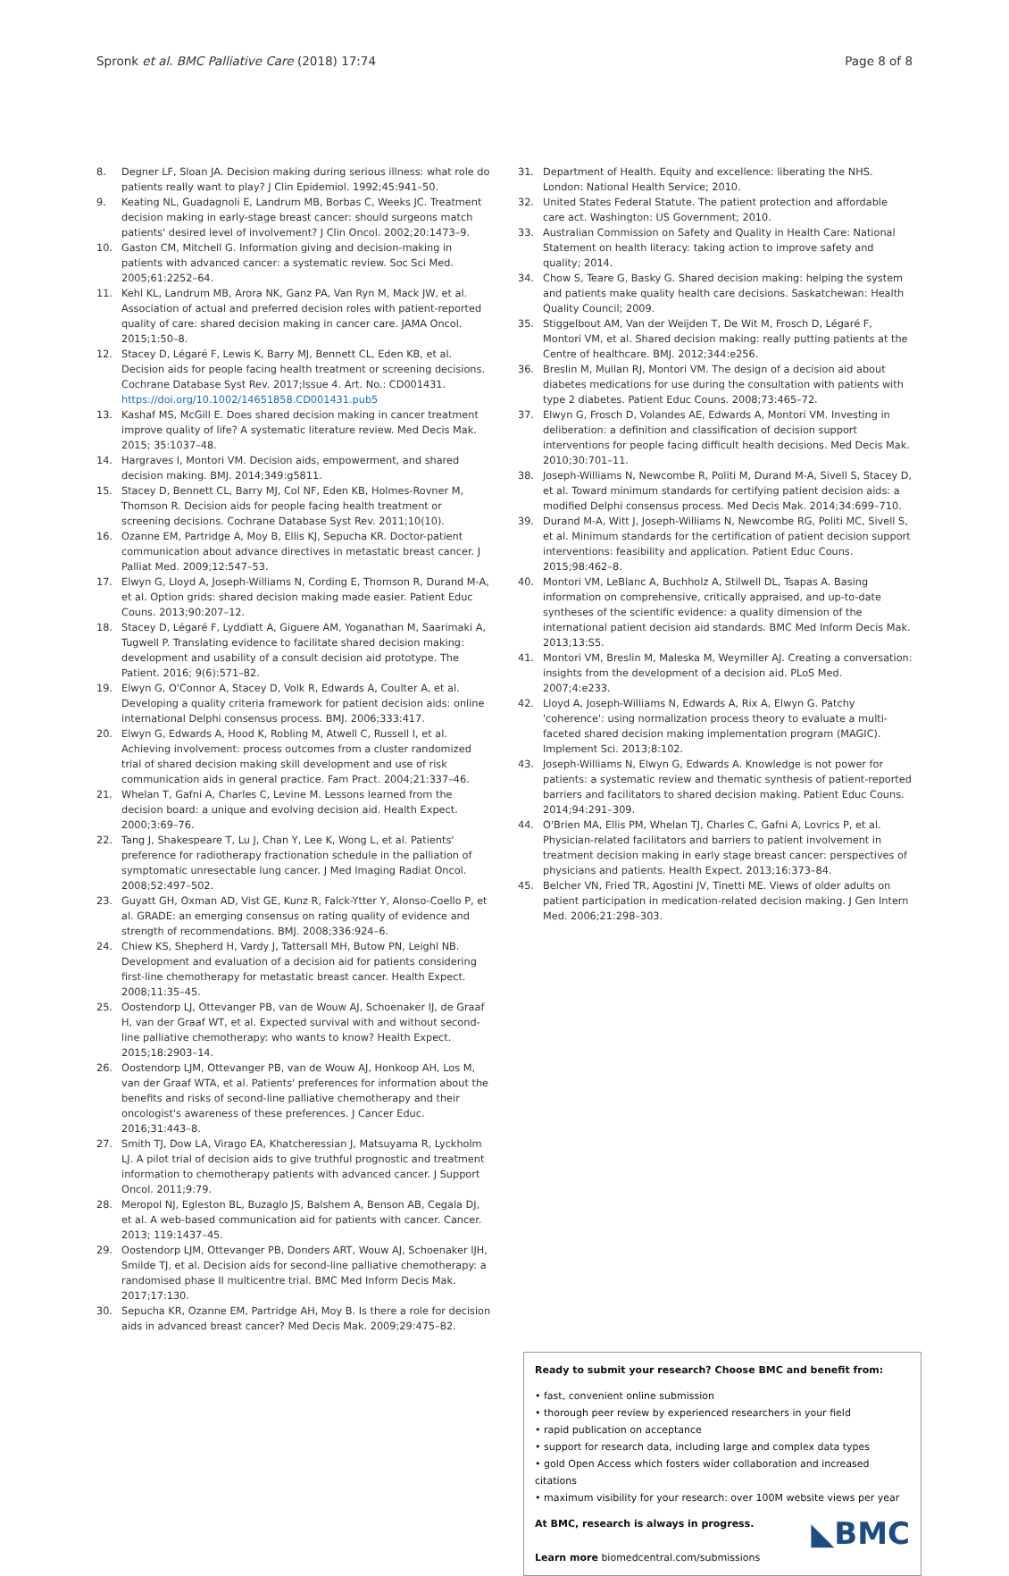Spronk et al. BMC Palliative Care (2018) 17:74
Page 8 of 8
8. Degner LF, Sloan JA. Decision making during serious illness: what role do patients really want to play? J Clin Epidemiol. 1992;45:941–50.
9. Keating NL, Guadagnoli E, Landrum MB, Borbas C, Weeks JC. Treatment decision making in early-stage breast cancer: should surgeons match patients' desired level of involvement? J Clin Oncol. 2002;20:1473–9.
10. Gaston CM, Mitchell G. Information giving and decision-making in patients with advanced cancer: a systematic review. Soc Sci Med. 2005;61:2252–64.
11. Kehl KL, Landrum MB, Arora NK, Ganz PA, Van Ryn M, Mack JW, et al. Association of actual and preferred decision roles with patient-reported quality of care: shared decision making in cancer care. JAMA Oncol. 2015;1:50–8.
12. Stacey D, Légaré F, Lewis K, Barry MJ, Bennett CL, Eden KB, et al. Decision aids for people facing health treatment or screening decisions. Cochrane Database Syst Rev. 2017;Issue 4. Art. No.: CD001431. https://doi.org/10.1002/14651858.CD001431.pub5
13. Kashaf MS, McGill E. Does shared decision making in cancer treatment improve quality of life? A systematic literature review. Med Decis Mak. 2015; 35:1037–48.
14. Hargraves I, Montori VM. Decision aids, empowerment, and shared decision making. BMJ. 2014;349:g5811.
15. Stacey D, Bennett CL, Barry MJ, Col NF, Eden KB, Holmes-Rovner M, Thomson R. Decision aids for people facing health treatment or screening decisions. Cochrane Database Syst Rev. 2011;10(10).
16. Ozanne EM, Partridge A, Moy B, Ellis KJ, Sepucha KR. Doctor-patient communication about advance directives in metastatic breast cancer. J Palliat Med. 2009;12:547–53.
17. Elwyn G, Lloyd A, Joseph-Williams N, Cording E, Thomson R, Durand M-A, et al. Option grids: shared decision making made easier. Patient Educ Couns. 2013;90:207–12.
18. Stacey D, Légaré F, Lyddiatt A, Giguere AM, Yoganathan M, Saarimaki A, Tugwell P. Translating evidence to facilitate shared decision making: development and usability of a consult decision aid prototype. The Patient. 2016; 9(6):571–82.
19. Elwyn G, O'Connor A, Stacey D, Volk R, Edwards A, Coulter A, et al. Developing a quality criteria framework for patient decision aids: online international Delphi consensus process. BMJ. 2006;333:417.
20. Elwyn G, Edwards A, Hood K, Robling M, Atwell C, Russell I, et al. Achieving involvement: process outcomes from a cluster randomized trial of shared decision making skill development and use of risk communication aids in general practice. Fam Pract. 2004;21:337–46.
21. Whelan T, Gafni A, Charles C, Levine M. Lessons learned from the decision board: a unique and evolving decision aid. Health Expect. 2000;3:69–76.
22. Tang J, Shakespeare T, Lu J, Chan Y, Lee K, Wong L, et al. Patients' preference for radiotherapy fractionation schedule in the palliation of symptomatic unresectable lung cancer. J Med Imaging Radiat Oncol. 2008;52:497–502.
23. Guyatt GH, Oxman AD, Vist GE, Kunz R, Falck-Ytter Y, Alonso-Coello P, et al. GRADE: an emerging consensus on rating quality of evidence and strength of recommendations. BMJ. 2008;336:924–6.
24. Chiew KS, Shepherd H, Vardy J, Tattersall MH, Butow PN, Leighl NB. Development and evaluation of a decision aid for patients considering first-line chemotherapy for metastatic breast cancer. Health Expect. 2008;11:35–45.
25. Oostendorp LJ, Ottevanger PB, van de Wouw AJ, Schoenaker IJ, de Graaf H, van der Graaf WT, et al. Expected survival with and without second-line palliative chemotherapy: who wants to know? Health Expect. 2015;18:2903–14.
26. Oostendorp LJM, Ottevanger PB, van de Wouw AJ, Honkoop AH, Los M, van der Graaf WTA, et al. Patients' preferences for information about the benefits and risks of second-line palliative chemotherapy and their oncologist's awareness of these preferences. J Cancer Educ. 2016;31:443–8.
27. Smith TJ, Dow LA, Virago EA, Khatcheressian J, Matsuyama R, Lyckholm LJ. A pilot trial of decision aids to give truthful prognostic and treatment information to chemotherapy patients with advanced cancer. J Support Oncol. 2011;9:79.
28. Meropol NJ, Egleston BL, Buzaglo JS, Balshem A, Benson AB, Cegala DJ, et al. A web-based communication aid for patients with cancer. Cancer. 2013; 119:1437–45.
29. Oostendorp LJM, Ottevanger PB, Donders ART, Wouw AJ, Schoenaker IJH, Smilde TJ, et al. Decision aids for second-line palliative chemotherapy: a randomised phase II multicentre trial. BMC Med Inform Decis Mak. 2017;17:130.
30. Sepucha KR, Ozanne EM, Partridge AH, Moy B. Is there a role for decision aids in advanced breast cancer? Med Decis Mak. 2009;29:475–82.
31. Department of Health. Equity and excellence: liberating the NHS. London: National Health Service; 2010.
32. United States Federal Statute. The patient protection and affordable care act. Washington: US Government; 2010.
33. Australian Commission on Safety and Quality in Health Care: National Statement on health literacy: taking action to improve safety and quality; 2014.
34. Chow S, Teare G, Basky G. Shared decision making: helping the system and patients make quality health care decisions. Saskatchewan: Health Quality Council; 2009.
35. Stiggelbout AM, Van der Weijden T, De Wit M, Frosch D, Légaré F, Montori VM, et al. Shared decision making: really putting patients at the Centre of healthcare. BMJ. 2012;344:e256.
36. Breslin M, Mullan RJ, Montori VM. The design of a decision aid about diabetes medications for use during the consultation with patients with type 2 diabetes. Patient Educ Couns. 2008;73:465–72.
37. Elwyn G, Frosch D, Volandes AE, Edwards A, Montori VM. Investing in deliberation: a definition and classification of decision support interventions for people facing difficult health decisions. Med Decis Mak. 2010;30:701–11.
38. Joseph-Williams N, Newcombe R, Politi M, Durand M-A, Sivell S, Stacey D, et al. Toward minimum standards for certifying patient decision aids: a modified Delphi consensus process. Med Decis Mak. 2014;34:699–710.
39. Durand M-A, Witt J, Joseph-Williams N, Newcombe RG, Politi MC, Sivell S, et al. Minimum standards for the certification of patient decision support interventions: feasibility and application. Patient Educ Couns. 2015;98:462–8.
40. Montori VM, LeBlanc A, Buchholz A, Stilwell DL, Tsapas A. Basing information on comprehensive, critically appraised, and up-to-date syntheses of the scientific evidence: a quality dimension of the international patient decision aid standards. BMC Med Inform Decis Mak. 2013;13:S5.
41. Montori VM, Breslin M, Maleska M, Weymiller AJ. Creating a conversation: insights from the development of a decision aid. PLoS Med. 2007;4:e233.
42. Lloyd A, Joseph-Williams N, Edwards A, Rix A, Elwyn G. Patchy 'coherence': using normalization process theory to evaluate a multi-faceted shared decision making implementation program (MAGIC). Implement Sci. 2013;8:102.
43. Joseph-Williams N, Elwyn G, Edwards A. Knowledge is not power for patients: a systematic review and thematic synthesis of patient-reported barriers and facilitators to shared decision making. Patient Educ Couns. 2014;94:291–309.
44. O'Brien MA, Ellis PM, Whelan TJ, Charles C, Gafni A, Lovrics P, et al. Physician-related facilitators and barriers to patient involvement in treatment decision making in early stage breast cancer: perspectives of physicians and patients. Health Expect. 2013;16:373–84.
45. Belcher VN, Fried TR, Agostini JV, Tinetti ME. Views of older adults on patient participation in medication-related decision making. J Gen Intern Med. 2006;21:298–303.
Ready to submit your research? Choose BMC and benefit from:
• fast, convenient online submission
• thorough peer review by experienced researchers in your field
• rapid publication on acceptance
• support for research data, including large and complex data types
• gold Open Access which fosters wider collaboration and increased citations
• maximum visibility for your research: over 100M website views per year
◣BMC
At BMC, research is always in progress.
Learn more biomedcentral.com/submissions